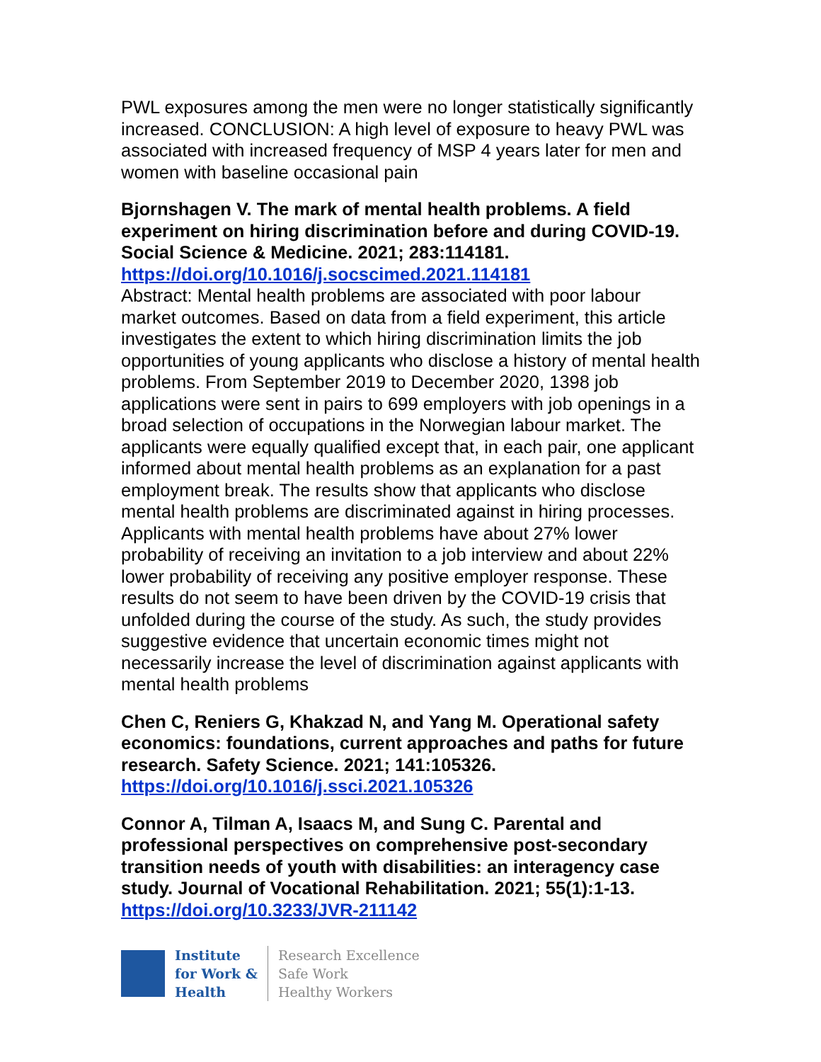PWL exposures among the men were no longer statistically significantly increased. CONCLUSION: A high level of exposure to heavy PWL was associated with increased frequency of MSP 4 years later for men and women with baseline occasional pain
Bjornshagen V. The mark of mental health problems. A field experiment on hiring discrimination before and during COVID-19. Social Science & Medicine. 2021; 283:114181.
https://doi.org/10.1016/j.socscimed.2021.114181
Abstract: Mental health problems are associated with poor labour market outcomes. Based on data from a field experiment, this article investigates the extent to which hiring discrimination limits the job opportunities of young applicants who disclose a history of mental health problems. From September 2019 to December 2020, 1398 job applications were sent in pairs to 699 employers with job openings in a broad selection of occupations in the Norwegian labour market. The applicants were equally qualified except that, in each pair, one applicant informed about mental health problems as an explanation for a past employment break. The results show that applicants who disclose mental health problems are discriminated against in hiring processes. Applicants with mental health problems have about 27% lower probability of receiving an invitation to a job interview and about 22% lower probability of receiving any positive employer response. These results do not seem to have been driven by the COVID-19 crisis that unfolded during the course of the study. As such, the study provides suggestive evidence that uncertain economic times might not necessarily increase the level of discrimination against applicants with mental health problems
Chen C, Reniers G, Khakzad N, and Yang M. Operational safety economics: foundations, current approaches and paths for future research. Safety Science. 2021; 141:105326.
https://doi.org/10.1016/j.ssci.2021.105326
Connor A, Tilman A, Isaacs M, and Sung C. Parental and professional perspectives on comprehensive post-secondary transition needs of youth with disabilities: an interagency case study. Journal of Vocational Rehabilitation. 2021; 55(1):1-13.
https://doi.org/10.3233/JVR-211142
Institute
for Work &
Health
Research Excellence
Safe Work
Healthy Workers